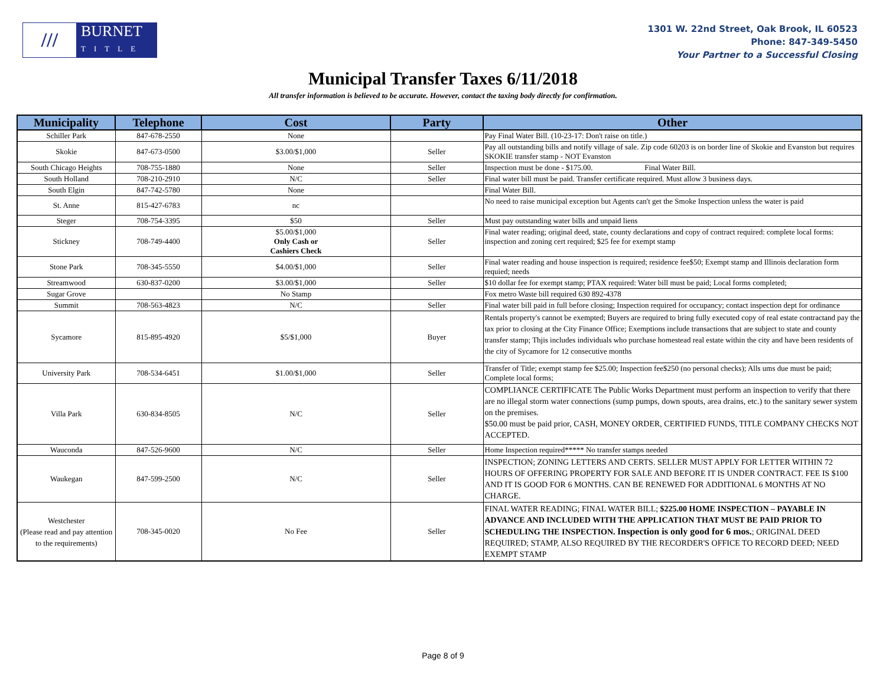///
BURNET
TITLE
1301 W. 22nd Street, Oak Brook, IL 60523
Phone: 847-349-5450
Your Partner to a Successful Closing
Municipal Transfer Taxes 6/11/2018
All transfer information is believed to be accurate. However, contact the taxing body directly for confirmation.
| Municipality | Telephone | Cost | Party | Other |
| --- | --- | --- | --- | --- |
| Schiller Park | 847-678-2550 | None | | Pay Final Water Bill. (10-23-17: Don't raise on title.) |
| Skokie | 847-673-0500 | $3.00/$1,000 | Seller | Pay all outstanding bills and notify village of sale. Zip code 60203 is on border line of Skokie and Evanston but requires SKOKIE transfer stamp - NOT Evanston |
| South Chicago Heights | 708-755-1880 | None | Seller | Inspection must be done - $175.00. Final Water Bill. |
| South Holland | 708-210-2910 | N/C | Seller | Final water bill must be paid. Transfer certificate required. Must allow 3 business days. |
| South Elgin | 847-742-5780 | None | | Final Water Bill. |
| St. Anne | 815-427-6783 | nc | | No need to raise municipal exception but Agents can't get the Smoke Inspection unless the water is paid |
| Steger | 708-754-3395 | $50 | Seller | Must pay outstanding water bills and unpaid liens |
| Stickney | 708-749-4400 | $5.00/$1,000 Only Cash or Cashiers Check | Seller | Final water reading; original deed, state, county declarations and copy of contract required: complete local forms: inspection and zoning cert required; $25 fee for exempt stamp |
| Stone Park | 708-345-5550 | $4.00/$1,000 | Seller | Final water reading and house inspection is required; residence fee$50; Exempt stamp and Illinois declaration form requied; needs |
| Streamwood | 630-837-0200 | $3.00/$1,000 | Seller | $10 dollar fee for exempt stamp; PTAX required: Water bill must be paid; Local forms completed; |
| Sugar Grove | | No Stamp | | Fox metro Waste bill required 630 892-4378 |
| Summit | 708-563-4823 | N/C | Seller | Final water bill paid in full before closing; Inspection required for occupancy; contact inspection dept for ordinance |
| Sycamore | 815-895-4920 | $5/$1,000 | Buyer | Rentals property's cannot be exempted; Buyers are required to bring fully executed copy of real estate contractand pay the tax prior to closing at the City Finance Office; Exemptions include transactions that are subject to state and county transfer stamp; Thjis includes individuals who purchase homestead real estate within the city and have been residents of the city of Sycamore for 12 consecutive months |
| University Park | 708-534-6451 | $1.00/$1,000 | Seller | Transfer of Title; exempt stamp fee $25.00; Inspection fee$250 (no personal checks); Alls ums due must be paid; Complete local forms; |
| Villa Park | 630-834-8505 | N/C | Seller | COMPLIANCE CERTIFICATE The Public Works Department must perform an inspection to verify that there are no illegal storm water connections (sump pumps, down spouts, area drains, etc.) to the sanitary sewer system on the premises. $50.00 must be paid prior, CASH, MONEY ORDER, CERTIFIED FUNDS, TITLE COMPANY CHECKS NOT ACCEPTED. |
| Wauconda | 847-526-9600 | N/C | Seller | Home Inspection required***** No transfer stamps needed |
| Waukegan | 847-599-2500 | N/C | Seller | INSPECTION; ZONING LETTERS AND CERTS. SELLER MUST APPLY FOR LETTER WITHIN 72 HOURS OF OFFERING PROPERTY FOR SALE AND BEFORE IT IS UNDER CONTRACT. FEE IS $100 AND IT IS GOOD FOR 6 MONTHS. CAN BE RENEWED FOR ADDITIONAL 6 MONTHS AT NO CHARGE. |
| Westchester (Please read and pay attention to the requirements) | 708-345-0020 | No Fee | Seller | FINAL WATER READING; FINAL WATER BILL; $225.00 HOME INSPECTION – PAYABLE IN ADVANCE AND INCLUDED WITH THE APPLICATION THAT MUST BE PAID PRIOR TO SCHEDULING THE INSPECTION. Inspection is only good for 6 mos. ; ORIGINAL DEED REQUIRED; STAMP, ALSO REQUIRED BY THE RECORDER'S OFFICE TO RECORD DEED; NEED EXEMPT STAMP |
Page 8 of 9